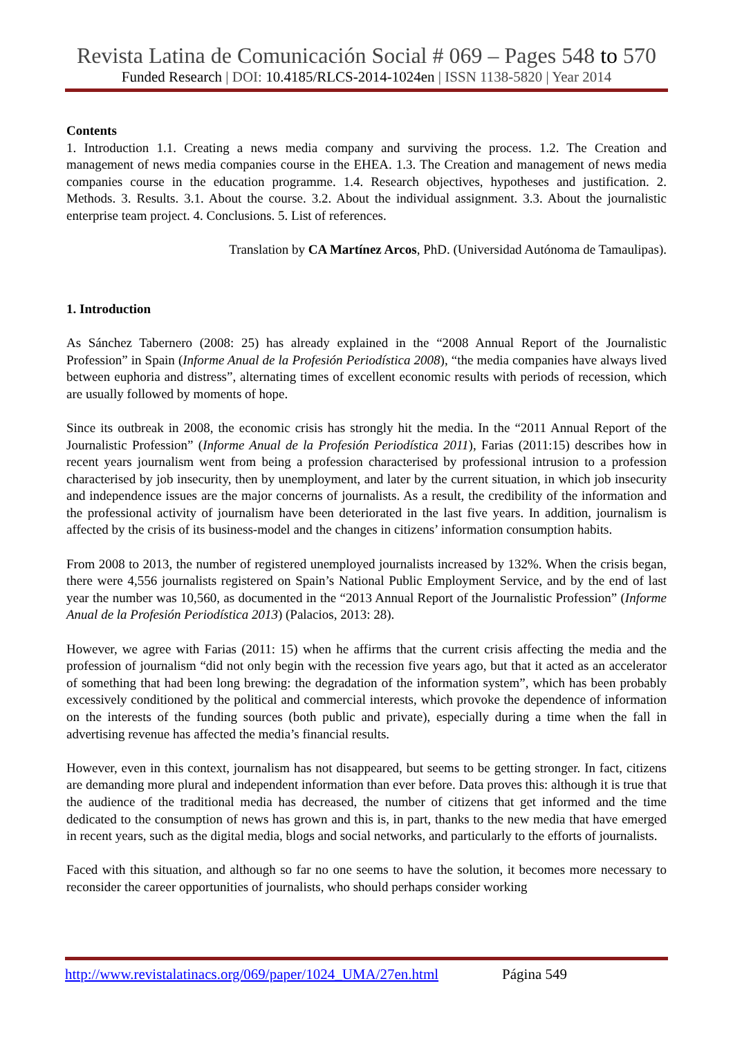Revista Latina de Comunicación Social # 069 – Pages 548 to 570
Funded Research | DOI: 10.4185/RLCS-2014-1024en | ISSN 1138-5820 | Year 2014
Contents
1. Introduction 1.1. Creating a news media company and surviving the process. 1.2. The Creation and management of news media companies course in the EHEA. 1.3. The Creation and management of news media companies course in the education programme. 1.4. Research objectives, hypotheses and justification. 2. Methods. 3. Results. 3.1. About the course. 3.2. About the individual assignment. 3.3. About the journalistic enterprise team project. 4. Conclusions. 5. List of references.
Translation by CA Martínez Arcos, PhD. (Universidad Autónoma de Tamaulipas).
1. Introduction
As Sánchez Tabernero (2008: 25) has already explained in the “2008 Annual Report of the Journalistic Profession” in Spain (Informe Anual de la Profesión Periodística 2008), “the media companies have always lived between euphoria and distress”, alternating times of excellent economic results with periods of recession, which are usually followed by moments of hope.
Since its outbreak in 2008, the economic crisis has strongly hit the media. In the “2011 Annual Report of the Journalistic Profession” (Informe Anual de la Profesión Periodística 2011), Farias (2011:15) describes how in recent years journalism went from being a profession characterised by professional intrusion to a profession characterised by job insecurity, then by unemployment, and later by the current situation, in which job insecurity and independence issues are the major concerns of journalists. As a result, the credibility of the information and the professional activity of journalism have been deteriorated in the last five years. In addition, journalism is affected by the crisis of its business-model and the changes in citizens’ information consumption habits.
From 2008 to 2013, the number of registered unemployed journalists increased by 132%. When the crisis began, there were 4,556 journalists registered on Spain’s National Public Employment Service, and by the end of last year the number was 10,560, as documented in the “2013 Annual Report of the Journalistic Profession” (Informe Anual de la Profesión Periodística 2013) (Palacios, 2013: 28).
However, we agree with Farias (2011: 15) when he affirms that the current crisis affecting the media and the profession of journalism “did not only begin with the recession five years ago, but that it acted as an accelerator of something that had been long brewing: the degradation of the information system”, which has been probably excessively conditioned by the political and commercial interests, which provoke the dependence of information on the interests of the funding sources (both public and private), especially during a time when the fall in advertising revenue has affected the media’s financial results.
However, even in this context, journalism has not disappeared, but seems to be getting stronger. In fact, citizens are demanding more plural and independent information than ever before. Data proves this: although it is true that the audience of the traditional media has decreased, the number of citizens that get informed and the time dedicated to the consumption of news has grown and this is, in part, thanks to the new media that have emerged in recent years, such as the digital media, blogs and social networks, and particularly to the efforts of journalists.
Faced with this situation, and although so far no one seems to have the solution, it becomes more necessary to reconsider the career opportunities of journalists, who should perhaps consider working
http://www.revistalatinacs.org/069/paper/1024_UMA/27en.html Página 549